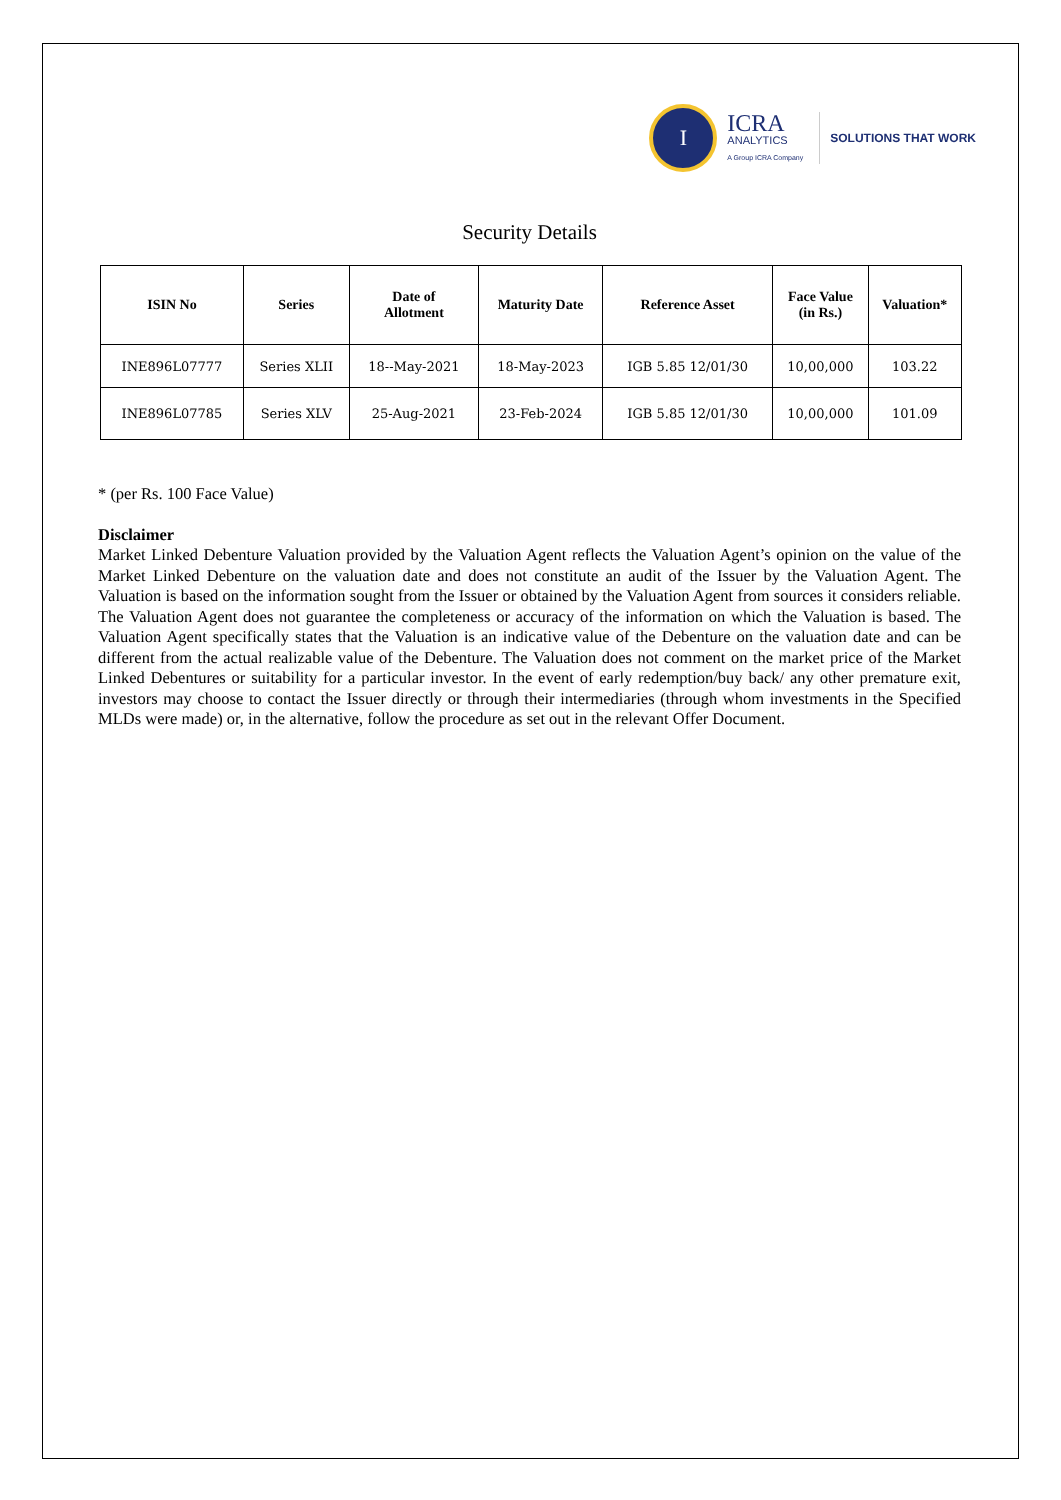I
ICRA
ANALYTICS
A Group ICRA Company
SOLUTIONS THAT WORK
Security Details
| ISIN No | Series | Date of Allotment | Maturity Date | Reference Asset | Face Value (in Rs.) | Valuation* |
| --- | --- | --- | --- | --- | --- | --- |
| INE896L07777 | Series XLII | 18--May-2021 | 18-May-2023 | IGB 5.85 12/01/30 | 10,00,000 | 103.22 |
| INE896L07785 | Series XLV | 25-Aug-2021 | 23-Feb-2024 | IGB 5.85 12/01/30 | 10,00,000 | 101.09 |
* (per Rs. 100 Face Value)
Disclaimer
Market Linked Debenture Valuation provided by the Valuation Agent reflects the Valuation Agent’s opinion on the value of the Market Linked Debenture on the valuation date and does not constitute an audit of the Issuer by the Valuation Agent. The Valuation is based on the information sought from the Issuer or obtained by the Valuation Agent from sources it considers reliable. The Valuation Agent does not guarantee the completeness or accuracy of the information on which the Valuation is based. The Valuation Agent specifically states that the Valuation is an indicative value of the Debenture on the valuation date and can be different from the actual realizable value of the Debenture. The Valuation does not comment on the market price of the Market Linked Debentures or suitability for a particular investor. In the event of early redemption/buy back/ any other premature exit, investors may choose to contact the Issuer directly or through their intermediaries (through whom investments in the Specified MLDs were made) or, in the alternative, follow the procedure as set out in the relevant Offer Document.